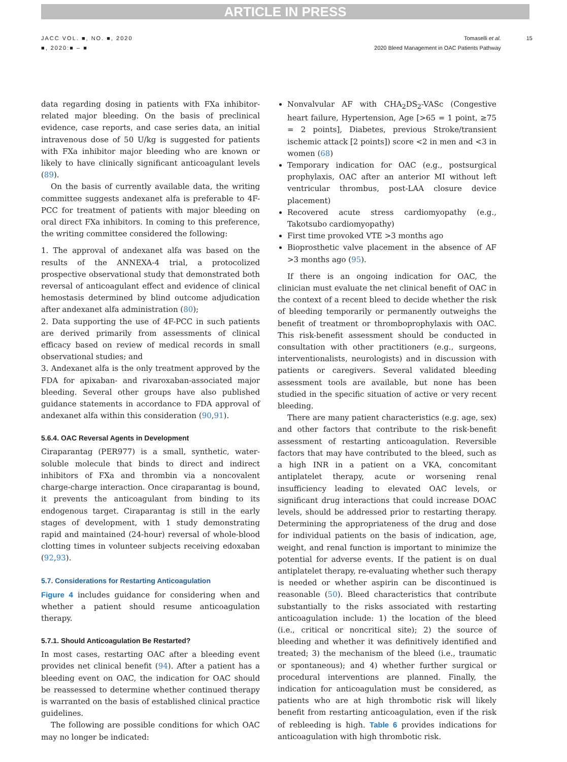ARTICLE IN PRESS
JACC VOL. ■, NO. ■, 2020
■, 2020:■ – ■
Tomaselli et al.
2020 Bleed Management in OAC Patients Pathway
15
data regarding dosing in patients with FXa inhibitor-related major bleeding. On the basis of preclinical evidence, case reports, and case series data, an initial intravenous dose of 50 U/kg is suggested for patients with FXa inhibitor major bleeding who are known or likely to have clinically significant anticoagulant levels (89).
On the basis of currently available data, the writing committee suggests andexanet alfa is preferable to 4F-PCC for treatment of patients with major bleeding on oral direct FXa inhibitors. In coming to this preference, the writing committee considered the following:
1. The approval of andexanet alfa was based on the results of the ANNEXA-4 trial, a protocolized prospective observational study that demonstrated both reversal of anticoagulant effect and evidence of clinical hemostasis determined by blind outcome adjudication after andexanet alfa administration (80);
2. Data supporting the use of 4F-PCC in such patients are derived primarily from assessments of clinical efficacy based on review of medical records in small observational studies; and
3. Andexanet alfa is the only treatment approved by the FDA for apixaban- and rivaroxaban-associated major bleeding. Several other groups have also published guidance statements in accordance to FDA approval of andexanet alfa within this consideration (90,91).
5.6.4. OAC Reversal Agents in Development
Ciraparantag (PER977) is a small, synthetic, water-soluble molecule that binds to direct and indirect inhibitors of FXa and thrombin via a noncovalent charge-charge interaction. Once ciraparantag is bound, it prevents the anticoagulant from binding to its endogenous target. Ciraparantag is still in the early stages of development, with 1 study demonstrating rapid and maintained (24-hour) reversal of whole-blood clotting times in volunteer subjects receiving edoxaban (92,93).
5.7. Considerations for Restarting Anticoagulation
Figure 4 includes guidance for considering when and whether a patient should resume anticoagulation therapy.
5.7.1. Should Anticoagulation Be Restarted?
In most cases, restarting OAC after a bleeding event provides net clinical benefit (94). After a patient has a bleeding event on OAC, the indication for OAC should be reassessed to determine whether continued therapy is warranted on the basis of established clinical practice guidelines.
The following are possible conditions for which OAC may no longer be indicated:
Nonvalvular AF with CHA<sub>2</sub>DS<sub>2</sub>-VASc (Congestive heart failure, Hypertension, Age [>65 = 1 point, ≥75 = 2 points], Diabetes, previous Stroke/transient ischemic attack [2 points]) score <2 in men and <3 in women (68)
Temporary indication for OAC (e.g., postsurgical prophylaxis, OAC after an anterior MI without left ventricular thrombus, post-LAA closure device placement)
Recovered acute stress cardiomyopathy (e.g., Takotsubo cardiomyopathy)
First time provoked VTE >3 months ago
Bioprosthetic valve placement in the absence of AF >3 months ago (95).
If there is an ongoing indication for OAC, the clinician must evaluate the net clinical benefit of OAC in the context of a recent bleed to decide whether the risk of bleeding temporarily or permanently outweighs the benefit of treatment or thromboprophylaxis with OAC. This risk-benefit assessment should be conducted in consultation with other practitioners (e.g., surgeons, interventionalists, neurologists) and in discussion with patients or caregivers. Several validated bleeding assessment tools are available, but none has been studied in the specific situation of active or very recent bleeding.
There are many patient characteristics (e.g. age, sex) and other factors that contribute to the risk-benefit assessment of restarting anticoagulation. Reversible factors that may have contributed to the bleed, such as a high INR in a patient on a VKA, concomitant antiplatelet therapy, acute or worsening renal insufficiency leading to elevated OAC levels, or significant drug interactions that could increase DOAC levels, should be addressed prior to restarting therapy. Determining the appropriateness of the drug and dose for individual patients on the basis of indication, age, weight, and renal function is important to minimize the potential for adverse events. If the patient is on dual antiplatelet therapy, re-evaluating whether such therapy is needed or whether aspirin can be discontinued is reasonable (50). Bleed characteristics that contribute substantially to the risks associated with restarting anticoagulation include: 1) the location of the bleed (i.e., critical or noncritical site); 2) the source of bleeding and whether it was definitively identified and treated; 3) the mechanism of the bleed (i.e., traumatic or spontaneous); and 4) whether further surgical or procedural interventions are planned. Finally, the indication for anticoagulation must be considered, as patients who are at high thrombotic risk will likely benefit from restarting anticoagulation, even if the risk of rebleeding is high. Table 6 provides indications for anticoagulation with high thrombotic risk.